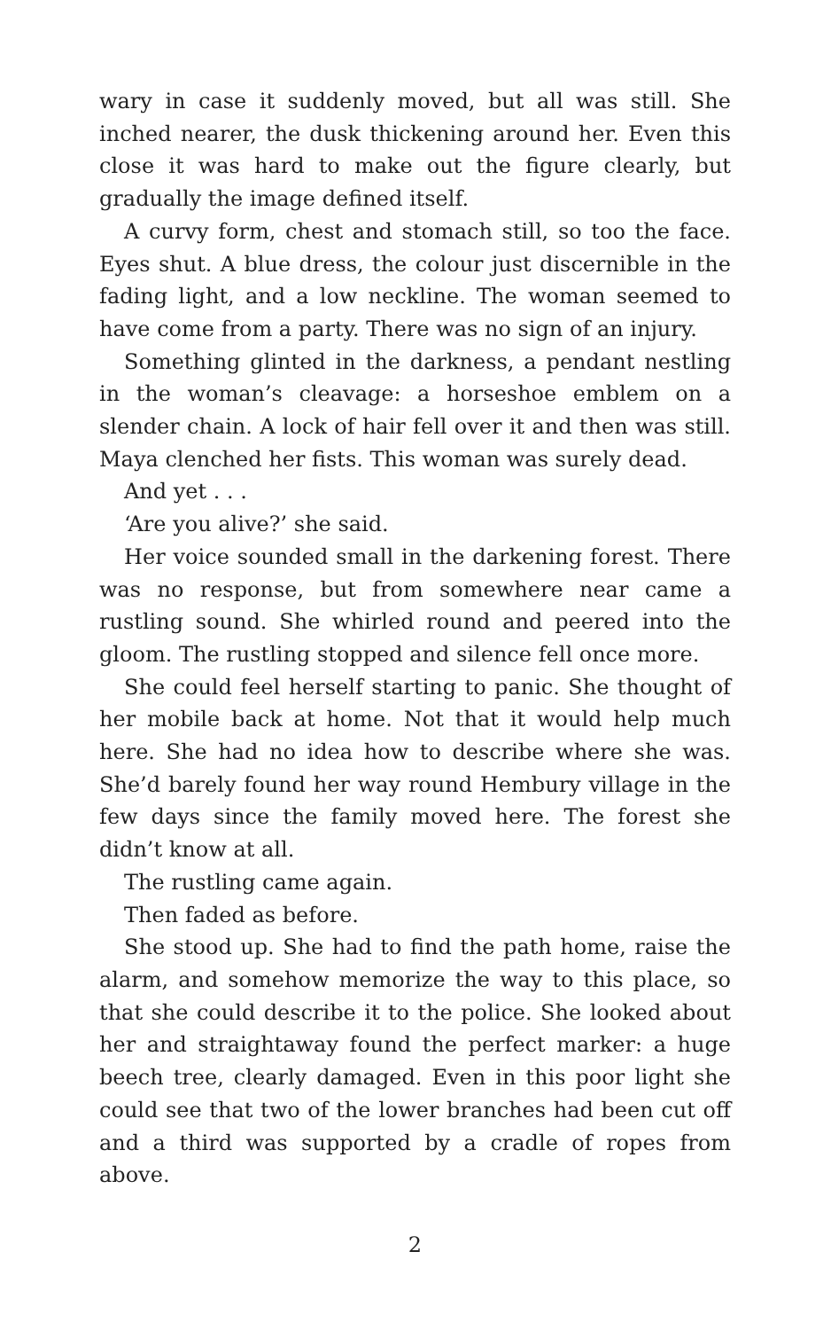wary in case it suddenly moved, but all was still. She inched nearer, the dusk thickening around her. Even this close it was hard to make out the figure clearly, but gradually the image defined itself.
A curvy form, chest and stomach still, so too the face. Eyes shut. A blue dress, the colour just discernible in the fading light, and a low neckline. The woman seemed to have come from a party. There was no sign of an injury.
Something glinted in the darkness, a pendant nestling in the woman’s cleavage: a horseshoe emblem on a slender chain. A lock of hair fell over it and then was still. Maya clenched her fists. This woman was surely dead.
And yet . . .
‘Are you alive?’ she said.
Her voice sounded small in the darkening forest. There was no response, but from somewhere near came a rustling sound. She whirled round and peered into the gloom. The rustling stopped and silence fell once more.
She could feel herself starting to panic. She thought of her mobile back at home. Not that it would help much here. She had no idea how to describe where she was. She’d barely found her way round Hembury village in the few days since the family moved here. The forest she didn’t know at all.
The rustling came again.
Then faded as before.
She stood up. She had to find the path home, raise the alarm, and somehow memorize the way to this place, so that she could describe it to the police. She looked about her and straightaway found the perfect marker: a huge beech tree, clearly damaged. Even in this poor light she could see that two of the lower branches had been cut off and a third was supported by a cradle of ropes from above.
2